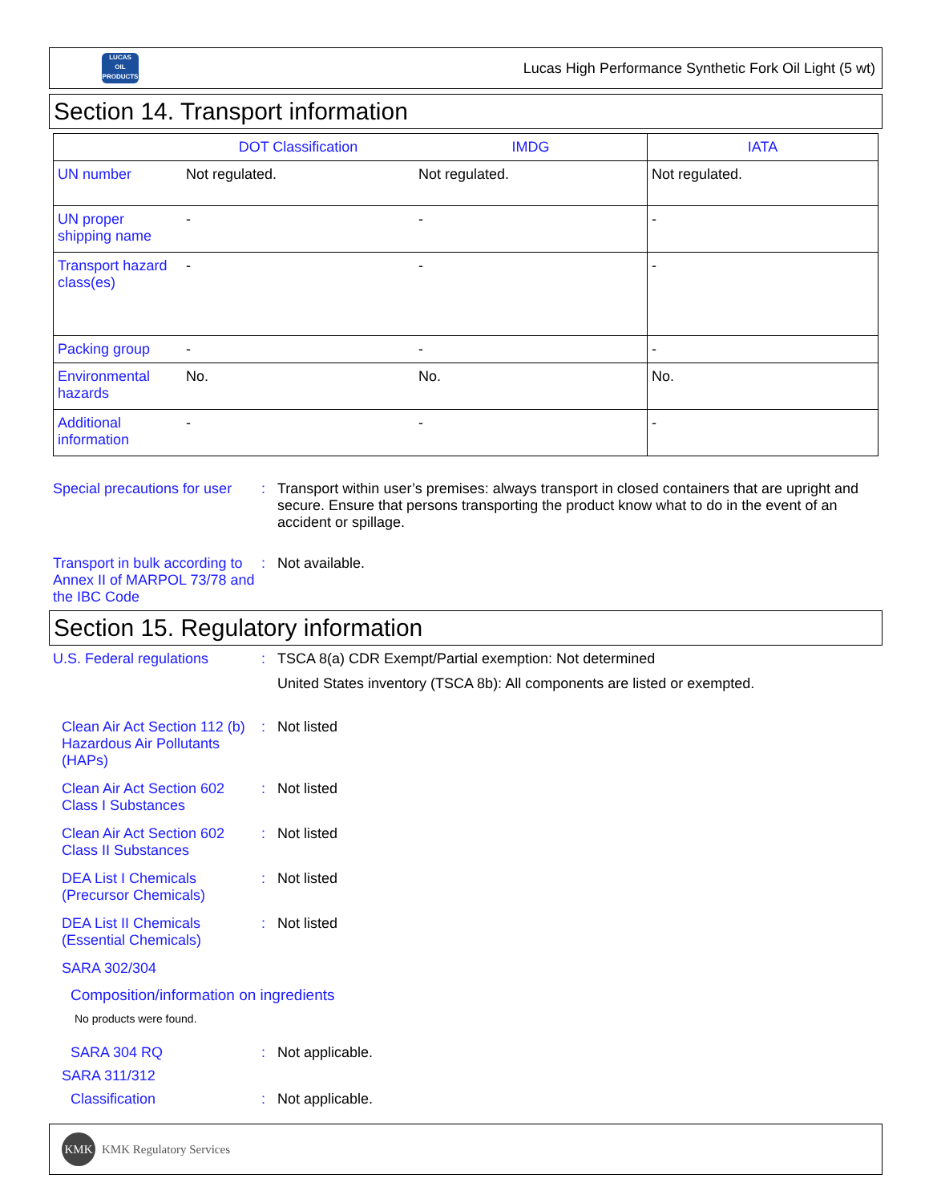LUCAS
OIL PRODUCTS
Lucas High Performance Synthetic Fork Oil Light (5 wt)
Section 14. Transport information
| | DOT Classification | IMDG | IATA |
| --- | --- | --- | --- |
| UN number | Not regulated. | Not regulated. | Not regulated. |
| UN proper shipping name | - | - | - |
| Transport hazard class(es) | - | - | - |
| Packing group | - | - | - |
| Environmental hazards | No. | No. | No. |
| Additional information | - | - | - |
Special precautions for user
: Transport within user’s premises: always transport in closed containers that are upright and secure. Ensure that persons transporting the product know what to do in the event of an accident or spillage.
Transport in bulk according to Annex II of MARPOL 73/78 and the IBC Code
: Not available.
Section 15. Regulatory information
U.S. Federal regulations : TSCA 8(a) CDR Exempt/Partial exemption: Not determined
United States inventory (TSCA 8b): All components are listed or exempted.
Clean Air Act Section 112 (b) Hazardous Air Pollutants (HAPs)
: Not listed
Clean Air Act Section 602 Class I Substances
: Not listed
Clean Air Act Section 602 Class II Substances
: Not listed
DEA List I Chemicals (Precursor Chemicals)
: Not listed
DEA List II Chemicals (Essential Chemicals)
: Not listed
SARA 302/304
Composition/information on ingredients
No products were found.
SARA 304 RQ : Not applicable.
SARA 311/312
Classification : Not applicable.
KMK
KMK Regulatory Services